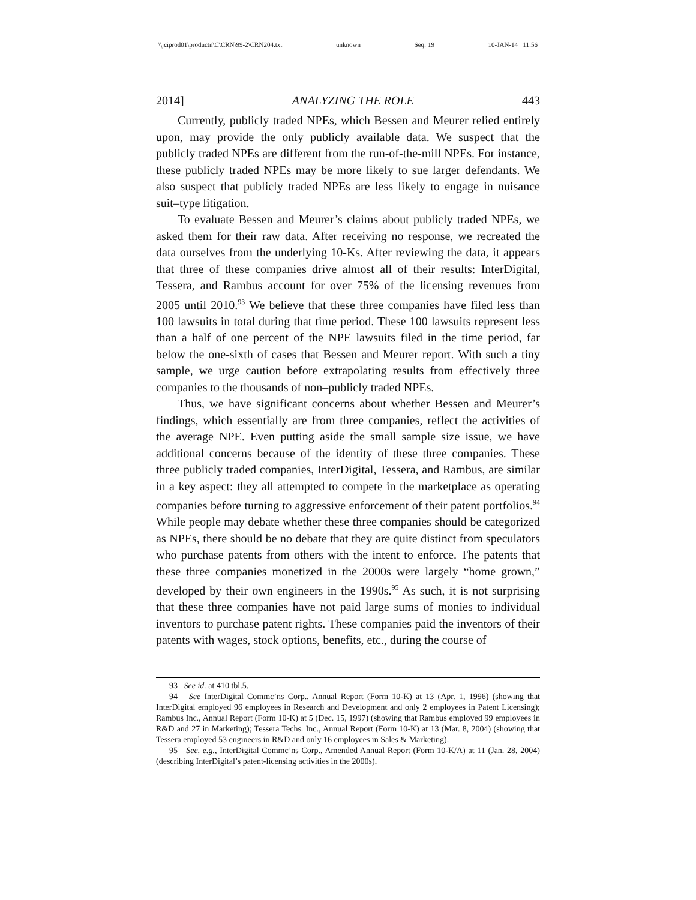\\jciprod01\productn\C\CRN\99-2\CRN204.txt unknown Seq: 19 10-JAN-14 11:56
2014] ANALYZING THE ROLE 443
Currently, publicly traded NPEs, which Bessen and Meurer relied entirely upon, may provide the only publicly available data. We suspect that the publicly traded NPEs are different from the run-of-the-mill NPEs. For instance, these publicly traded NPEs may be more likely to sue larger defendants. We also suspect that publicly traded NPEs are less likely to engage in nuisance suit–type litigation.
To evaluate Bessen and Meurer’s claims about publicly traded NPEs, we asked them for their raw data. After receiving no response, we recreated the data ourselves from the underlying 10-Ks. After reviewing the data, it appears that three of these companies drive almost all of their results: InterDigital, Tessera, and Rambus account for over 75% of the licensing revenues from 2005 until 2010.<sup>93</sup> We believe that these three companies have filed less than 100 lawsuits in total during that time period. These 100 lawsuits represent less than a half of one percent of the NPE lawsuits filed in the time period, far below the one-sixth of cases that Bessen and Meurer report. With such a tiny sample, we urge caution before extrapolating results from effectively three companies to the thousands of non–publicly traded NPEs.
Thus, we have significant concerns about whether Bessen and Meurer’s findings, which essentially are from three companies, reflect the activities of the average NPE. Even putting aside the small sample size issue, we have additional concerns because of the identity of these three companies. These three publicly traded companies, InterDigital, Tessera, and Rambus, are similar in a key aspect: they all attempted to compete in the marketplace as operating companies before turning to aggressive enforcement of their patent portfolios.<sup>94</sup> While people may debate whether these three companies should be categorized as NPEs, there should be no debate that they are quite distinct from speculators who purchase patents from others with the intent to enforce. The patents that these three companies monetized in the 2000s were largely “home grown,” developed by their own engineers in the 1990s.<sup>95</sup> As such, it is not surprising that these three companies have not paid large sums of monies to individual inventors to purchase patent rights. These companies paid the inventors of their patents with wages, stock options, benefits, etc., during the course of
93 See id. at 410 tbl.5.
94 See InterDigital Commc’ns Corp., Annual Report (Form 10-K) at 13 (Apr. 1, 1996) (showing that InterDigital employed 96 employees in Research and Development and only 2 employees in Patent Licensing); Rambus Inc., Annual Report (Form 10-K) at 5 (Dec. 15, 1997) (showing that Rambus employed 99 employees in R&D and 27 in Marketing); Tessera Techs. Inc., Annual Report (Form 10-K) at 13 (Mar. 8, 2004) (showing that Tessera employed 53 engineers in R&D and only 16 employees in Sales & Marketing).
95 See, e.g., InterDigital Commc’ns Corp., Amended Annual Report (Form 10-K/A) at 11 (Jan. 28, 2004) (describing InterDigital’s patent-licensing activities in the 2000s).